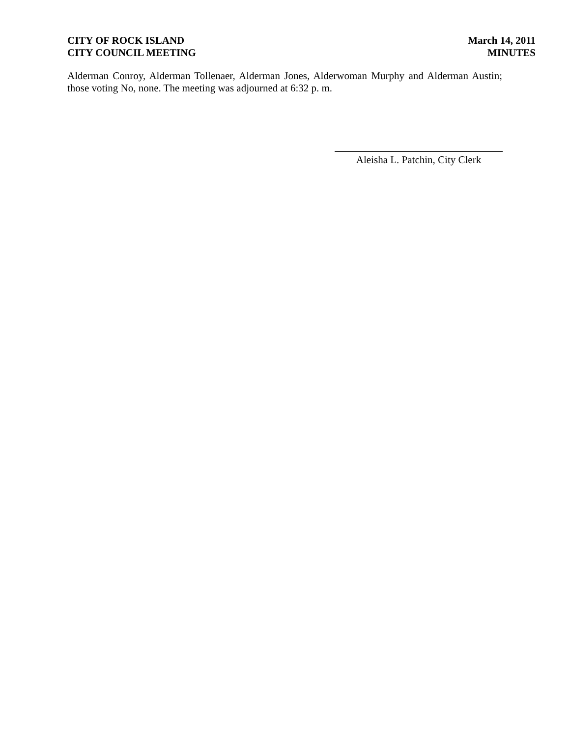CITY OF ROCK ISLAND
CITY COUNCIL MEETING
March 14, 2011
MINUTES
Alderman Conroy, Alderman Tollenaer, Alderman Jones, Alderwoman Murphy and Alderman Austin; those voting No, none. The meeting was adjourned at 6:32 p. m.
Aleisha L. Patchin, City Clerk